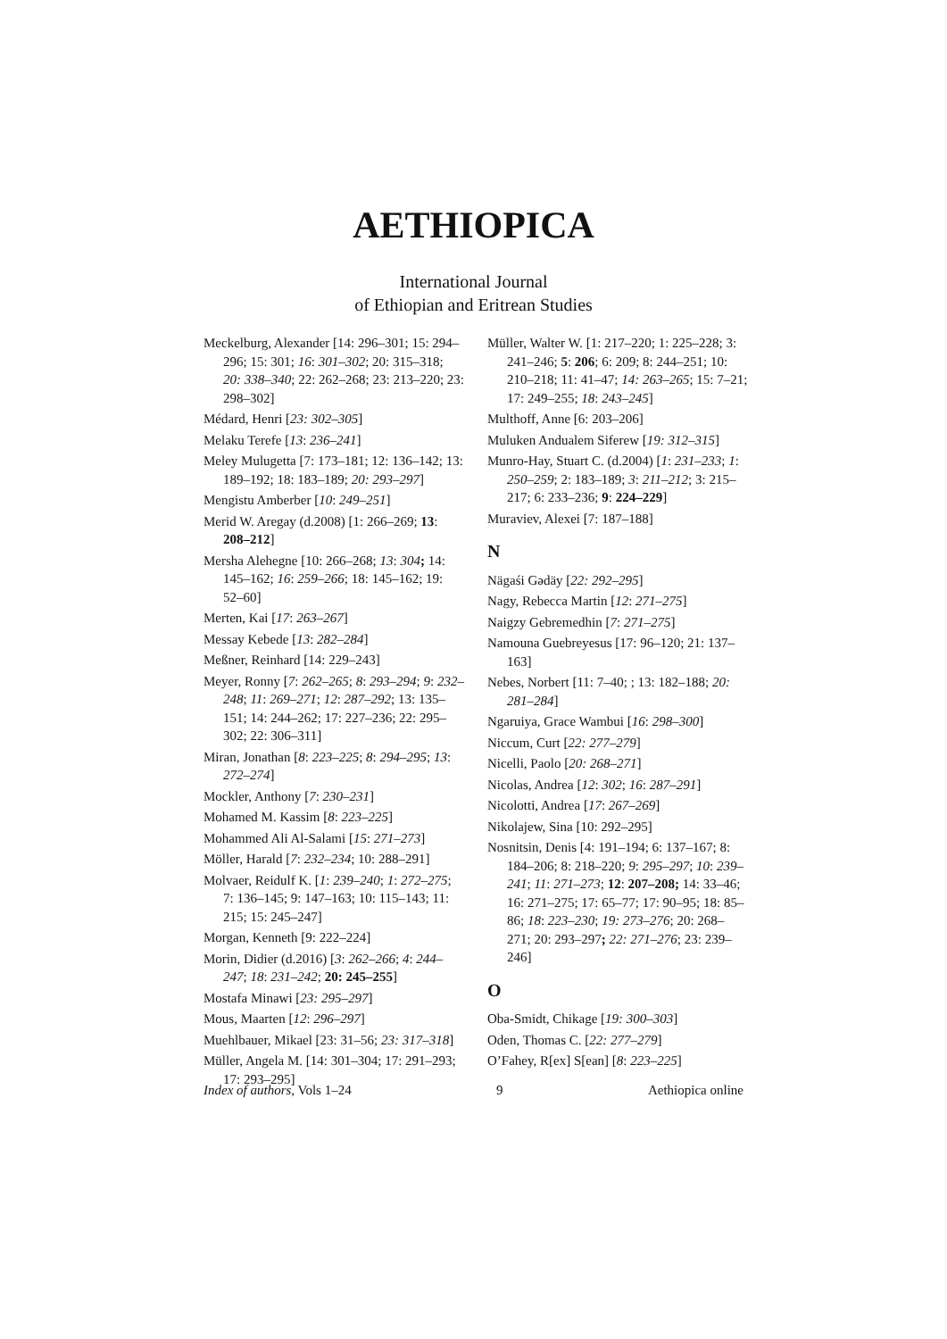AETHIOPICA
International Journal
of Ethiopian and Eritrean Studies
Meckelburg, Alexander [14: 296–301; 15: 294–296; 15: 301; 16: 301–302; 20: 315–318; 20: 338–340; 22: 262–268; 23: 213–220; 23: 298–302]
Médard, Henri [23: 302–305]
Melaku Terefe [13: 236–241]
Meley Mulugetta [7: 173–181; 12: 136–142; 13: 189–192; 18: 183–189; 20: 293–297]
Mengistu Amberber [10: 249–251]
Merid W. Aregay (d.2008) [1: 266–269; 13: 208–212]
Mersha Alehegne [10: 266–268; 13: 304; 14: 145–162; 16: 259–266; 18: 145–162; 19: 52–60]
Merten, Kai [17: 263–267]
Messay Kebede [13: 282–284]
Meßner, Reinhard [14: 229–243]
Meyer, Ronny [7: 262–265; 8: 293–294; 9: 232–248; 11: 269–271; 12: 287–292; 13: 135–151; 14: 244–262; 17: 227–236; 22: 295–302; 22: 306–311]
Miran, Jonathan [8: 223–225; 8: 294–295; 13: 272–274]
Mockler, Anthony [7: 230–231]
Mohamed M. Kassim [8: 223–225]
Mohammed Ali Al-Salami [15: 271–273]
Möller, Harald [7: 232–234; 10: 288–291]
Molvaer, Reidulf K. [1: 239–240; 1: 272–275; 7: 136–145; 9: 147–163; 10: 115–143; 11: 215; 15: 245–247]
Morgan, Kenneth [9: 222–224]
Morin, Didier (d.2016) [3: 262–266; 4: 244–247; 18: 231–242; 20: 245–255]
Mostafa Minawi [23: 295–297]
Mous, Maarten [12: 296–297]
Muehlbauer, Mikael [23: 31–56; 23: 317–318]
Müller, Angela M. [14: 301–304; 17: 291–293; 17: 293–295]
Müller, Walter W. [1: 217–220; 1: 225–228; 3: 241–246; 5: 206; 6: 209; 8: 244–251; 10: 210–218; 11: 41–47; 14: 263–265; 15: 7–21; 17: 249–255; 18: 243–245]
Multhoff, Anne [6: 203–206]
Muluken Andualem Siferew [19: 312–315]
Munro-Hay, Stuart C. (d.2004) [1: 231–233; 1: 250–259; 2: 183–189; 3: 211–212; 3: 215–217; 6: 233–236; 9: 224–229]
Muraviev, Alexei [7: 187–188]
N
Nägaśi Gədäy [22: 292–295]
Nagy, Rebecca Martin [12: 271–275]
Naigzy Gebremedhin [7: 271–275]
Namouna Guebreyesus [17: 96–120; 21: 137–163]
Nebes, Norbert [11: 7–40; ; 13: 182–188; 20: 281–284]
Ngaruiya, Grace Wambui [16: 298–300]
Niccum, Curt [22: 277–279]
Nicelli, Paolo [20: 268–271]
Nicolas, Andrea [12: 302; 16: 287–291]
Nicolotti, Andrea [17: 267–269]
Nikolajew, Sina [10: 292–295]
Nosnitsin, Denis [4: 191–194; 6: 137–167; 8: 184–206; 8: 218–220; 9: 295–297; 10: 239–241; 11: 271–273; 12: 207–208; 14: 33–46; 16: 271–275; 17: 65–77; 17: 90–95; 18: 85–86; 18: 223–230; 19: 273–276; 20: 268–271; 20: 293–297; 22: 271–276; 23: 239–246]
O
Oba-Smidt, Chikage [19: 300–303]
Oden, Thomas C. [22: 277–279]
O’Fahey, R[ex] S[ean] [8: 223–225]
Index of authors, Vols 1–24 9 Aethiopica online